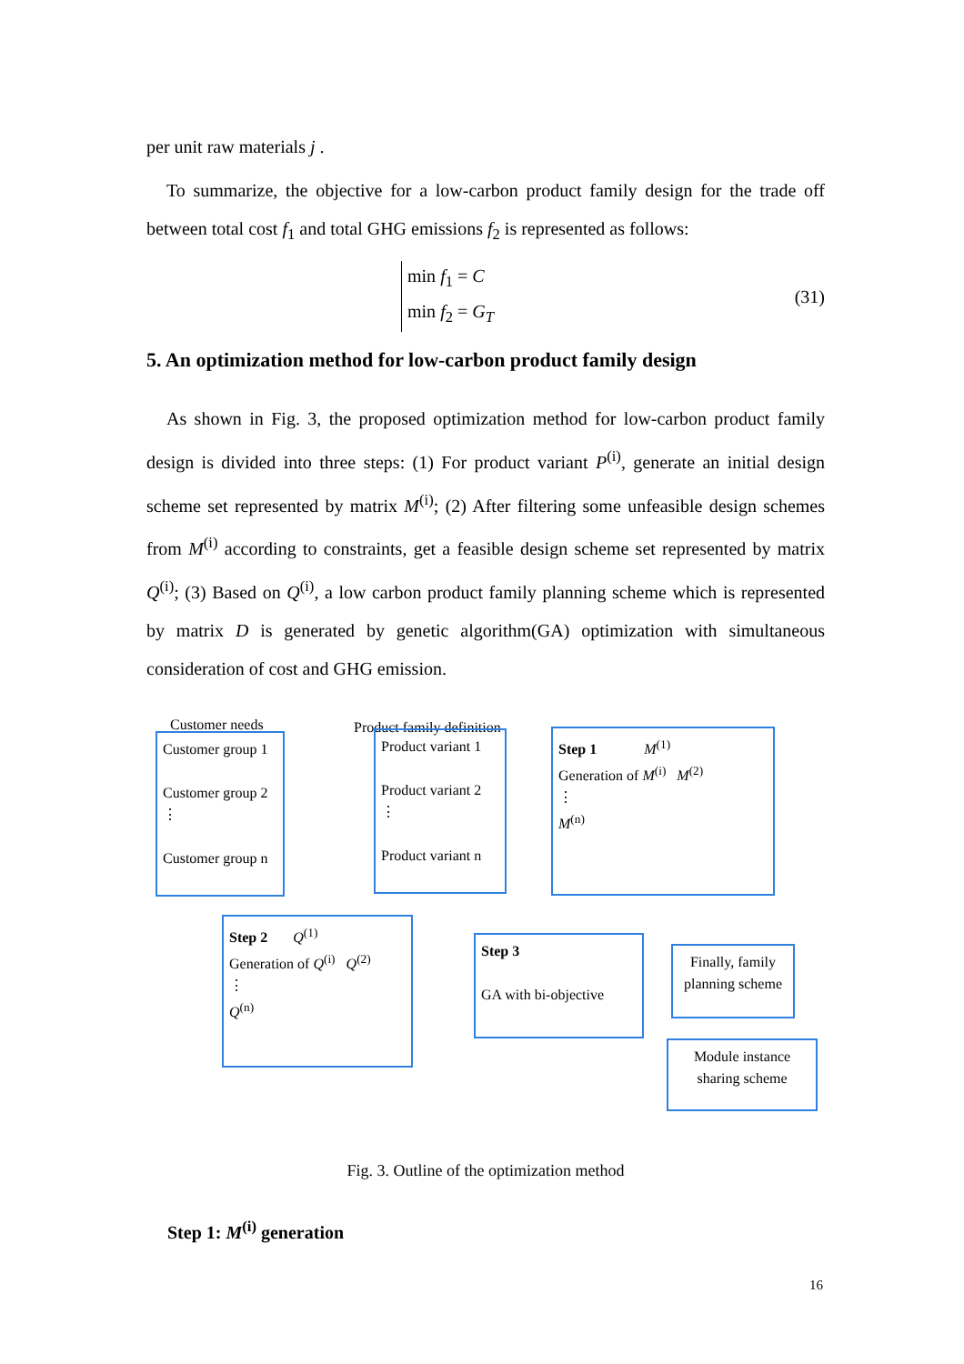per unit raw materials j .
To summarize, the objective for a low-carbon product family design for the trade off between total cost f<sub>1</sub> and total GHG emissions f<sub>2</sub> is represented as follows:
min f<sub>1</sub> = C
min f<sub>2</sub> = G<sub>T</sub>
(31)
5. An optimization method for low-carbon product family design
As shown in Fig. 3, the proposed optimization method for low-carbon product family design is divided into three steps: (1) For product variant P<sup>(i)</sup>, generate an initial design scheme set represented by matrix M<sup>(i)</sup>; (2) After filtering some unfeasible design schemes from M<sup>(i)</sup> according to constraints, get a feasible design scheme set represented by matrix Q<sup>(i)</sup>; (3) Based on Q<sup>(i)</sup>, a low carbon product family planning scheme which is represented by matrix D is generated by genetic algorithm(GA) optimization with simultaneous consideration of cost and GHG emission.
Customer needs Product family definition
Customer group 1
Customer group 2
⋮
Customer group n
Product variant 1
Product variant 2
⋮
Product variant n
Step 1 M<sup>(1)</sup>
Generation of M<sup>(i)</sup> M<sup>(2)</sup>
⋮
M<sup>(n)</sup>
Step 2 Q<sup>(1)</sup>
Generation of Q<sup>(i)</sup> Q<sup>(2)</sup>
⋮
Q<sup>(n)</sup>
Step 3
GA with bi-objective
Finally, family planning scheme
Module instance sharing scheme
Fig. 3. Outline of the optimization method
Step 1: M<sup>(i)</sup> generation
16